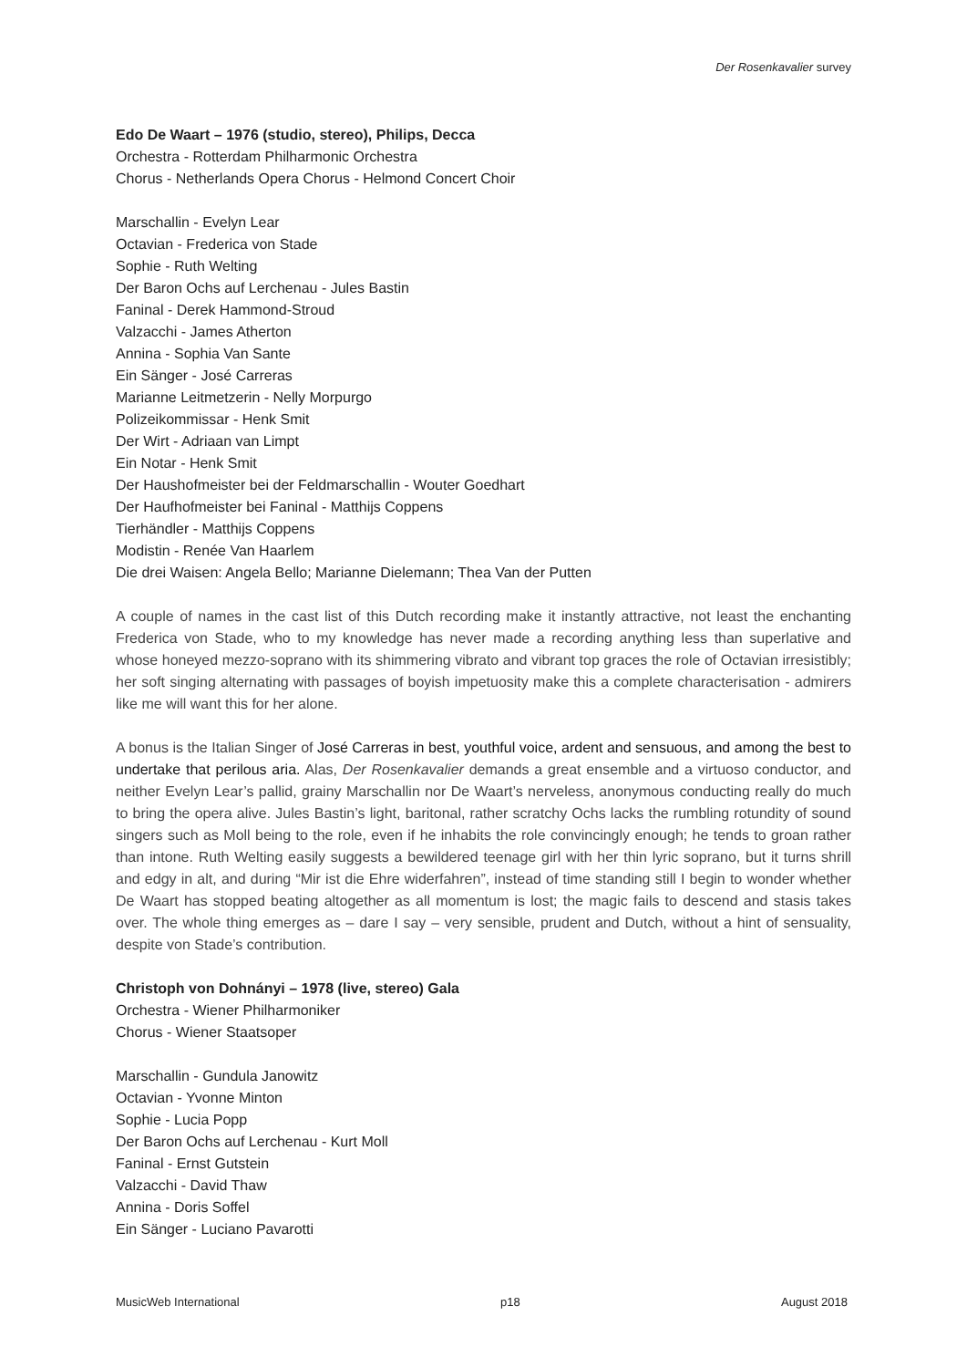Der Rosenkavalier survey
Edo De Waart – 1976 (studio, stereo), Philips, Decca
Orchestra - Rotterdam Philharmonic Orchestra
Chorus - Netherlands Opera Chorus - Helmond Concert Choir
Marschallin - Evelyn Lear
Octavian - Frederica von Stade
Sophie - Ruth Welting
Der Baron Ochs auf Lerchenau - Jules Bastin
Faninal - Derek Hammond-Stroud
Valzacchi - James Atherton
Annina - Sophia Van Sante
Ein Sänger - José Carreras
Marianne Leitmetzerin - Nelly Morpurgo
Polizeikommissar - Henk Smit
Der Wirt - Adriaan van Limpt
Ein Notar - Henk Smit
Der Haushofmeister bei der Feldmarschallin - Wouter Goedhart
Der Haufhofmeister bei Faninal - Matthijs Coppens
Tierhändler - Matthijs Coppens
Modistin - Renée Van Haarlem
Die drei Waisen: Angela Bello; Marianne Dielemann; Thea Van der Putten
A couple of names in the cast list of this Dutch recording make it instantly attractive, not least the enchanting Frederica von Stade, who to my knowledge has never made a recording anything less than superlative and whose honeyed mezzo-soprano with its shimmering vibrato and vibrant top graces the role of Octavian irresistibly; her soft singing alternating with passages of boyish impetuosity make this a complete characterisation - admirers like me will want this for her alone.
A bonus is the Italian Singer of José Carreras in best, youthful voice, ardent and sensuous, and among the best to undertake that perilous aria. Alas, Der Rosenkavalier demands a great ensemble and a virtuoso conductor, and neither Evelyn Lear’s pallid, grainy Marschallin nor De Waart’s nerveless, anonymous conducting really do much to bring the opera alive. Jules Bastin’s light, baritonal, rather scratchy Ochs lacks the rumbling rotundity of sound singers such as Moll being to the role, even if he inhabits the role convincingly enough; he tends to groan rather than intone. Ruth Welting easily suggests a bewildered teenage girl with her thin lyric soprano, but it turns shrill and edgy in alt, and during “Mir ist die Ehre widerfahren”, instead of time standing still I begin to wonder whether De Waart has stopped beating altogether as all momentum is lost; the magic fails to descend and stasis takes over. The whole thing emerges as – dare I say – very sensible, prudent and Dutch, without a hint of sensuality, despite von Stade’s contribution.
Christoph von Dohnányi – 1978 (live, stereo) Gala
Orchestra - Wiener Philharmoniker
Chorus - Wiener Staatsoper
Marschallin - Gundula Janowitz
Octavian - Yvonne Minton
Sophie - Lucia Popp
Der Baron Ochs auf Lerchenau - Kurt Moll
Faninal - Ernst Gutstein
Valzacchi - David Thaw
Annina - Doris Soffel
Ein Sänger - Luciano Pavarotti
MusicWeb International p18 August 2018